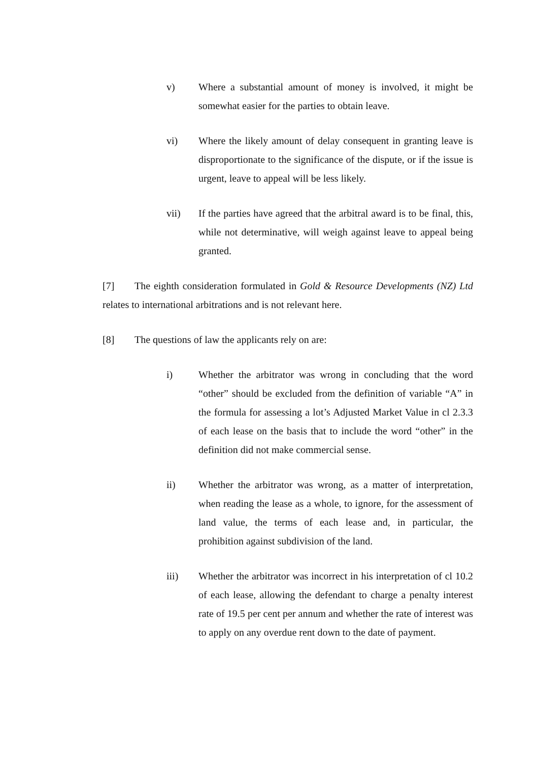v) Where a substantial amount of money is involved, it might be somewhat easier for the parties to obtain leave.
vi) Where the likely amount of delay consequent in granting leave is disproportionate to the significance of the dispute, or if the issue is urgent, leave to appeal will be less likely.
vii) If the parties have agreed that the arbitral award is to be final, this, while not determinative, will weigh against leave to appeal being granted.
[7] The eighth consideration formulated in Gold & Resource Developments (NZ) Ltd relates to international arbitrations and is not relevant here.
[8] The questions of law the applicants rely on are:
i) Whether the arbitrator was wrong in concluding that the word “other” should be excluded from the definition of variable “A” in the formula for assessing a lot’s Adjusted Market Value in cl 2.3.3 of each lease on the basis that to include the word “other” in the definition did not make commercial sense.
ii) Whether the arbitrator was wrong, as a matter of interpretation, when reading the lease as a whole, to ignore, for the assessment of land value, the terms of each lease and, in particular, the prohibition against subdivision of the land.
iii) Whether the arbitrator was incorrect in his interpretation of cl 10.2 of each lease, allowing the defendant to charge a penalty interest rate of 19.5 per cent per annum and whether the rate of interest was to apply on any overdue rent down to the date of payment.